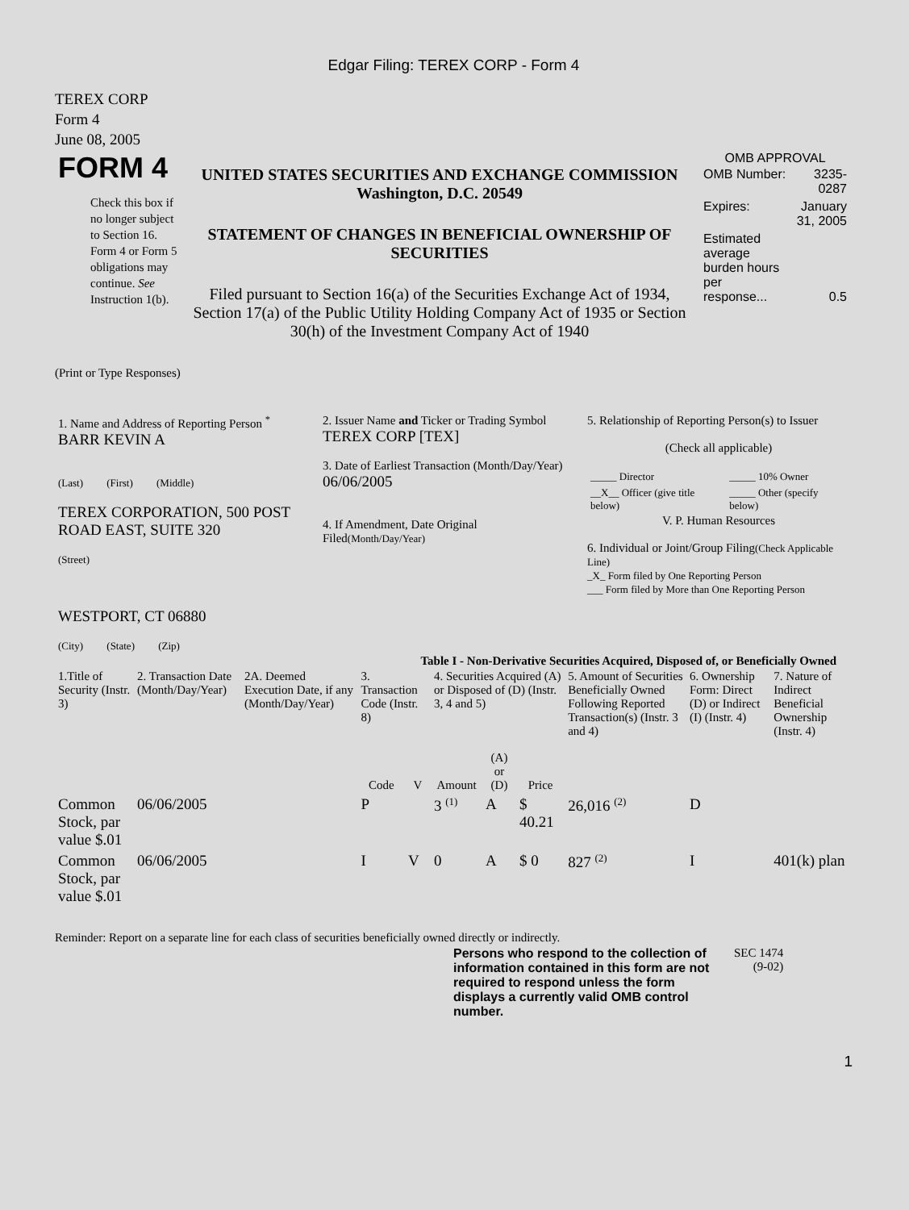Edgar Filing: TEREX CORP - Form 4
TEREX CORP
Form 4
June 08, 2005
| FORM 4 Check this box if no longer subject to Section 16. Form 4 or Form 5 obligations may continue. See Instruction 1(b). | UNITED STATES SECURITIES AND EXCHANGE COMMISSION Washington, D.C. 20549 STATEMENT OF CHANGES IN BENEFICIAL OWNERSHIP OF SECURITIES Filed pursuant to Section 16(a) of the Securities Exchange Act of 1934, Section 17(a) of the Public Utility Holding Company Act of 1935 or Section 30(h) of the Investment Company Act of 1940 | OMB APPROVAL / OMB Number: / 3235-0287 / / Expires: / January 31, 2005 / / Estimated average burden hours per response... / 0.5 / |
(Print or Type Responses)
| 1. Name and Address of Reporting Person <sup>*</sup> BARR KEVIN A (Last) (First) (Middle) TEREX CORPORATION, 500 POST ROAD EAST, SUITE 320 (Street) WESTPORT, CT 06880 (City) (State) (Zip) | 2. Issuer Name and Ticker or Trading Symbol TEREX CORP [TEX] 3. Date of Earliest Transaction (Month/Day/Year) 06/06/2005 4. If Amendment, Date Original Filed (Month/Day/Year) | 5. Relationship of Reporting Person(s) to Issuer (Check all applicable) / _____ Director / _____ 10% Owner / / __X__ Officer (give title below) / _____ Other (specify below) / V. P. Human Resources 6. Individual or Joint/Group Filing (Check Applicable Line) _X_ Form filed by One Reporting Person ___ Form filed by More than One Reporting Person |
Table I - Non-Derivative Securities Acquired, Disposed of, or Beneficially Owned
| 1.Title of Security (Instr. 3) | 2. Transaction Date (Month/Day/Year) | 2A. Deemed Execution Date, if any (Month/Day/Year) | 3. Transaction Code (Instr. 8) | | 4. Securities Acquired (A) or Disposed of (D) (Instr. 3, 4 and 5) | | | 5. Amount of Securities Beneficially Owned Following Reported Transaction(s) (Instr. 3 and 4) | 6. Ownership Form: Direct (D) or Indirect (I) (Instr. 4) | 7. Nature of Indirect Beneficial Ownership (Instr. 4) |
| --- | --- | --- | --- | --- | --- | --- | --- | --- | --- | --- |
| | | | Code | V | Amount | (A) or (D) | Price | | | |
| Common Stock, par value $.01 | 06/06/2005 | | P | | 3 <sup>(1)</sup> | A | $ 40.21 | 26,016 <sup>(2)</sup> | D | |
| Common Stock, par value $.01 | 06/06/2005 | | I | V | 0 | A | $ 0 | 827 <sup>(2)</sup> | I | 401(k) plan |
Reminder: Report on a separate line for each class of securities beneficially owned directly or indirectly.
| Persons who respond to the collection of information contained in this form are not required to respond unless the form displays a currently valid OMB control number. | SEC 1474 (9-02) |
1